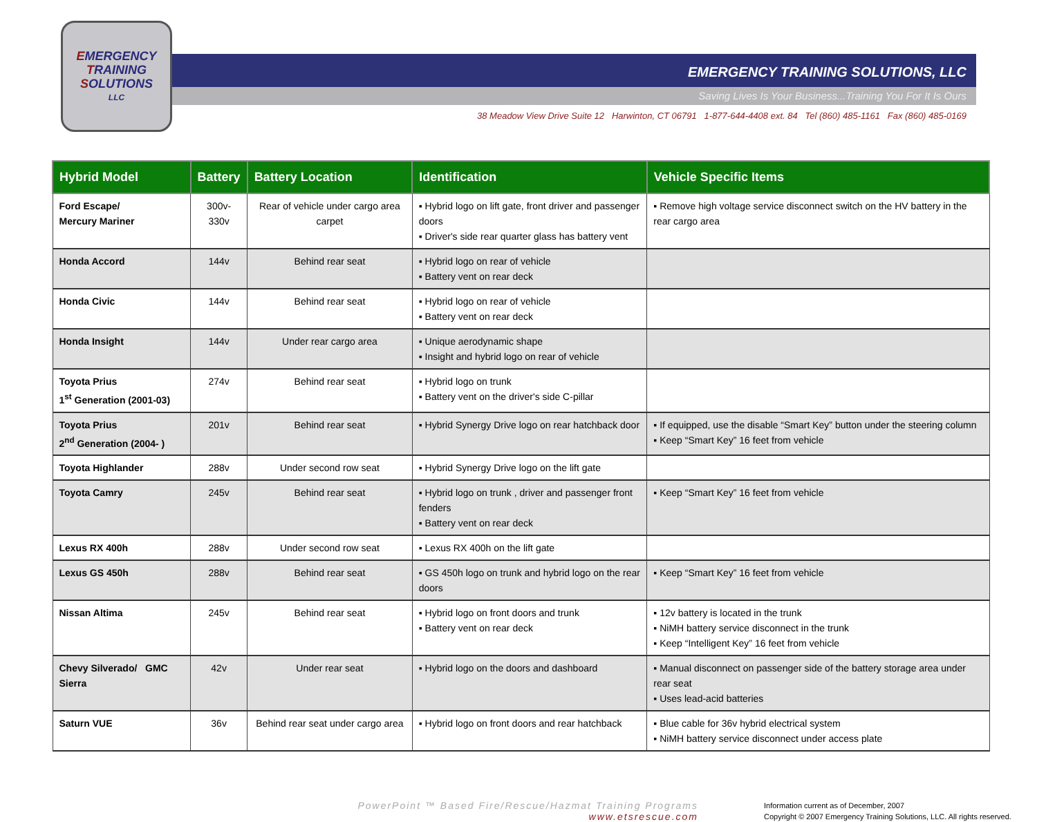EMERGENCY
TRAINING
SOLUTIONS
LLC
EMERGENCY TRAINING SOLUTIONS, LLC
Saving Lives Is Your Business...Training You For It Is Ours
38 Meadow View Drive Suite 12 Harwinton, CT 06791 1-877-644-4408 ext. 84 Tel (860) 485-1161 Fax (860) 485-0169
| Hybrid Model | Battery | Battery Location | Identification | Vehicle Specific Items |
| --- | --- | --- | --- | --- |
| Ford Escape/ Mercury Mariner | 300v- 330v | Rear of vehicle under cargo area carpet | ▪ Hybrid logo on lift gate, front driver and passenger doors ▪ Driver's side rear quarter glass has battery vent | ▪ Remove high voltage service disconnect switch on the HV battery in the rear cargo area |
| Honda Accord | 144v | Behind rear seat | ▪ Hybrid logo on rear of vehicle ▪ Battery vent on rear deck | |
| Honda Civic | 144v | Behind rear seat | ▪ Hybrid logo on rear of vehicle ▪ Battery vent on rear deck | |
| Honda Insight | 144v | Under rear cargo area | ▪ Unique aerodynamic shape ▪ Insight and hybrid logo on rear of vehicle | |
| Toyota Prius 1<sup>st</sup> Generation (2001-03) | 274v | Behind rear seat | ▪ Hybrid logo on trunk ▪ Battery vent on the driver's side C-pillar | |
| Toyota Prius 2<sup>nd</sup> Generation (2004- ) | 201v | Behind rear seat | ▪ Hybrid Synergy Drive logo on rear hatchback door | ▪ If equipped, use the disable “Smart Key” button under the steering column ▪ Keep “Smart Key” 16 feet from vehicle |
| Toyota Highlander | 288v | Under second row seat | ▪ Hybrid Synergy Drive logo on the lift gate | |
| Toyota Camry | 245v | Behind rear seat | ▪ Hybrid logo on trunk , driver and passenger front fenders ▪ Battery vent on rear deck | ▪ Keep “Smart Key” 16 feet from vehicle |
| Lexus RX 400h | 288v | Under second row seat | ▪ Lexus RX 400h on the lift gate | |
| Lexus GS 450h | 288v | Behind rear seat | ▪ GS 450h logo on trunk and hybrid logo on the rear doors | ▪ Keep “Smart Key” 16 feet from vehicle |
| Nissan Altima | 245v | Behind rear seat | ▪ Hybrid logo on front doors and trunk ▪ Battery vent on rear deck | ▪ 12v battery is located in the trunk ▪ NiMH battery service disconnect in the trunk ▪ Keep “Intelligent Key” 16 feet from vehicle |
| Chevy Silverado/ GMC Sierra | 42v | Under rear seat | ▪ Hybrid logo on the doors and dashboard | ▪ Manual disconnect on passenger side of the battery storage area under rear seat ▪ Uses lead-acid batteries |
| Saturn VUE | 36v | Behind rear seat under cargo area | ▪ Hybrid logo on front doors and rear hatchback | ▪ Blue cable for 36v hybrid electrical system ▪ NiMH battery service disconnect under access plate |
PowerPoint ™ Based Fire/Rescue/Hazmat Training Programs
www.etsrescue.com
Information current as of December, 2007
Copyright © 2007 Emergency Training Solutions, LLC. All rights reserved.